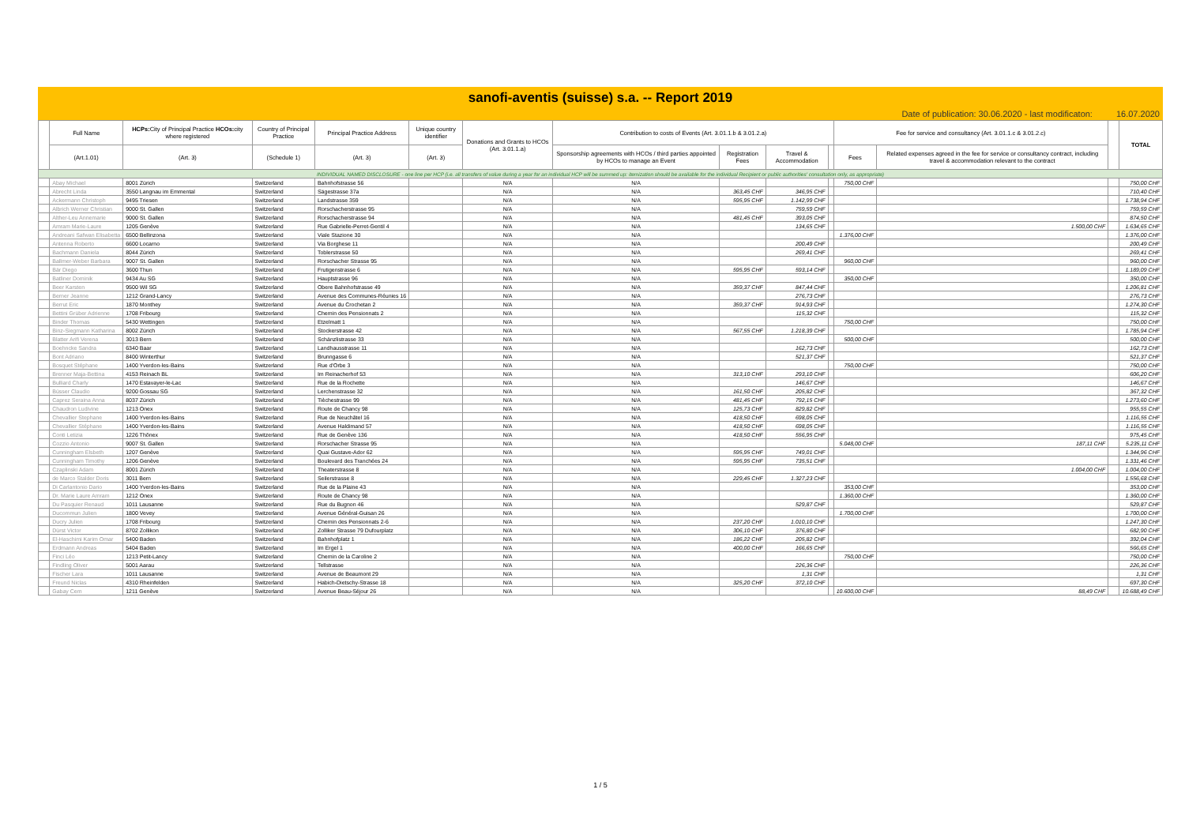sanofi-aventis (suisse) s.a. -- Report 2019
Date of publication: 30.06.2020 - last modificaton: 16.07.2020
| | Full Name | HCPs: City of Principal Practice HCOs: city where registered | Country of Principal Practice | Principal Practice Address | Unique country identifier | Donations and Grants to HCOs (Art. 3.01.1.a) | Contribution to costs of Events (Art. 3.01.1.b & 3.01.2.a) | | | | Fee for service and consultancy (Art. 3.01.1.c & 3.01.2.c) | | | TOTAL |
| --- | --- | --- | --- | --- | --- | --- | --- | --- | --- | --- | --- | --- | --- | --- |
| | (Art.1.01) | (Art. 3) | (Schedule 1) | (Art. 3) | (Art. 3) | | Sponsorship agreements with HCOs / third parties appointed by HCOs to manage an Event | Registration Fees | Travel & Accommodation | | Fees | Related expenses agreed in the fee for service or consultancy contract, including travel & accommodation relevant to the contract | | |
| INDIVIDUAL NAMED DISCLOSURE - one line per HCP (i.e. all transfers of value during a year for an individual HCP will be summed up: itemization should be available for the individual Recipient or public authorities' consultation only, as appropriate) | | | | | | | | | | | | | | |
| | Abay Michael | 8001 Zürich | Switzerland | Bahnhofstrasse 56 | | N/A | N/A | | | | 750,00 CHF | | | 750,00 CHF |
| | Abrecht Linda | 3550 Langnau im Emmental | Switzerland | Sägestrasse 37a | | N/A | N/A | 363,45 CHF | 346,95 CHF | | | | | 710,40 CHF |
| | Ackermann Christoph | 9495 Triesen | Switzerland | Landstrasse 359 | | N/A | N/A | 595,95 CHF | 1.142,99 CHF | | | | | 1.738,94 CHF |
| | Albrich Werner Christian | 9000 St. Gallen | Switzerland | Rorschacherstrasse 95 | | N/A | N/A | | 759,59 CHF | | | | | 759,59 CHF |
| | Alther-Leu Annemarie | 9000 St. Gallen | Switzerland | Rorschacherstrasse 94 | | N/A | N/A | 481,45 CHF | 393,05 CHF | | | | | 874,50 CHF |
| | Amram Marie-Laure | 1205 Genève | Switzerland | Rue Gabrielle-Perret-Gentil 4 | | N/A | N/A | | 134,65 CHF | | | 1.500,00 CHF | | 1.634,65 CHF |
| | Andreani Safwan Elisabetta | 6500 Bellinzona | Switzerland | Viale Stazione 30 | | N/A | N/A | | | | 1.376,00 CHF | | | 1.376,00 CHF |
| | Antenna Roberto | 6600 Locarno | Switzerland | Via Borghese 11 | | N/A | N/A | | 200,49 CHF | | | | | 200,49 CHF |
| | Bachmann Daniela | 8044 Zürich | Switzerland | Toblerstrasse 50 | | N/A | N/A | | 269,41 CHF | | | | | 269,41 CHF |
| | Ballmer-Weber Barbara | 9007 St. Gallen | Switzerland | Rorschacher Strasse 95 | | N/A | N/A | | | | 960,00 CHF | | | 960,00 CHF |
| | Bär Diego | 3600 Thun | Switzerland | Frutigenstrasse 6 | | N/A | N/A | 595,95 CHF | 593,14 CHF | | | | | 1.189,09 CHF |
| | Batliner Dominik | 9434 Au SG | Switzerland | Hauptstrasse 96 | | N/A | N/A | | | | 350,00 CHF | | | 350,00 CHF |
| | Beer Karsten | 9500 Wil SG | Switzerland | Obere Bahnhofstrasse 49 | | N/A | N/A | 359,37 CHF | 847,44 CHF | | | | | 1.206,81 CHF |
| | Berner Jeanne | 1212 Grand-Lancy | Switzerland | Avenue des Communes-Réunies 16 | | N/A | N/A | | 276,73 CHF | | | | | 276,73 CHF |
| | Berrut Eric | 1870 Monthey | Switzerland | Avenue du Crochetan 2 | | N/A | N/A | 359,37 CHF | 914,93 CHF | | | | | 1.274,30 CHF |
| | Bettini Grüber Adrienne | 1708 Fribourg | Switzerland | Chemin des Pensionnats 2 | | N/A | N/A | | 115,32 CHF | | | | | 115,32 CHF |
| | Binder Thomas | 5430 Wettingen | Switzerland | Etzelmatt 1 | | N/A | N/A | | | | 750,00 CHF | | | 750,00 CHF |
| | Binz-Siegmann Katharina | 8002 Zürich | Switzerland | Stockerstrasse 42 | | N/A | N/A | 567,55 CHF | 1.218,39 CHF | | | | | 1.785,94 CHF |
| | Blatter Arifi Verena | 3013 Bern | Switzerland | Schänzlistrasse 33 | | N/A | N/A | | | | 500,00 CHF | | | 500,00 CHF |
| | Boehncke Sandra | 6340 Baar | Switzerland | Landhausstrasse 11 | | N/A | N/A | | 162,73 CHF | | | | | 162,73 CHF |
| | Bont Adriano | 8400 Winterthur | Switzerland | Brunngasse 6 | | N/A | N/A | | 521,37 CHF | | | | | 521,37 CHF |
| | Bosquet Stéphane | 1400 Yverdon-les-Bains | Switzerland | Rue d'Orbe 3 | | N/A | N/A | | | | 750,00 CHF | | | 750,00 CHF |
| | Brenner Maja-Bettina | 4153 Reinach BL | Switzerland | Im Reinacherhof 53 | | N/A | N/A | 313,10 CHF | 293,10 CHF | | | | | 606,20 CHF |
| | Bulliard Charly | 1470 Estavayer-le-Lac | Switzerland | Rue de la Rochette | | N/A | N/A | | 146,67 CHF | | | | | 146,67 CHF |
| | Büsser Claudio | 9200 Gossau SG | Switzerland | Lerchenstrasse 32 | | N/A | N/A | 161,50 CHF | 205,82 CHF | | | | | 367,32 CHF |
| | Caprez Seraina Anna | 8037 Zürich | Switzerland | Tièchestrasse 99 | | N/A | N/A | 481,45 CHF | 792,15 CHF | | | | | 1.273,60 CHF |
| | Chaudron Ludivine | 1213 Onex | Switzerland | Route de Chancy 98 | | N/A | N/A | 125,73 CHF | 829,82 CHF | | | | | 955,55 CHF |
| | Chevallier Stephane | 1400 Yverdon-les-Bains | Switzerland | Rue de Neuchâtel 16 | | N/A | N/A | 418,50 CHF | 698,05 CHF | | | | | 1.116,55 CHF |
| | Chevallier Stéphane | 1400 Yverdon-les-Bains | Switzerland | Avenue Haldimand 57 | | N/A | N/A | 418,50 CHF | 698,05 CHF | | | | | 1.116,55 CHF |
| | Conti Letizia | 1226 Thônex | Switzerland | Rue de Genève 136 | | N/A | N/A | 418,50 CHF | 556,95 CHF | | | | | 975,45 CHF |
| | Cozzio Antonio | 9007 St. Gallen | Switzerland | Rorschacher Strasse 95 | | N/A | N/A | | | | 5.048,00 CHF | 187,11 CHF | | 5.235,11 CHF |
| | Cunningham Elsbeth | 1207 Genève | Switzerland | Quai Gustave-Ador 62 | | N/A | N/A | 595,95 CHF | 749,01 CHF | | | | | 1.344,96 CHF |
| | Cunningham Timothy | 1206 Genève | Switzerland | Boulevard des Tranchées 24 | | N/A | N/A | 595,95 CHF | 735,51 CHF | | | | | 1.331,46 CHF |
| | Czaplinski Adam | 8001 Zürich | Switzerland | Theaterstrasse 8 | | N/A | N/A | | | | | 1.004,00 CHF | | 1.004,00 CHF |
| | de Marco Stalder Doris | 3011 Bern | Switzerland | Seilerstrasse 8 | | N/A | N/A | 229,45 CHF | 1.327,23 CHF | | | | | 1.556,68 CHF |
| | Di Carlantonio Dario | 1400 Yverdon-les-Bains | Switzerland | Rue de la Plaine 43 | | N/A | N/A | | | | 353,00 CHF | | | 353,00 CHF |
| | Dr. Marie Laure Amram | 1212 Onex | Switzerland | Route de Chancy 98 | | N/A | N/A | | | | 1.360,00 CHF | | | 1.360,00 CHF |
| | Du Pasquier Renaud | 1011 Lausanne | Switzerland | Rue du Bugnon 46 | | N/A | N/A | | 529,87 CHF | | | | | 529,87 CHF |
| | Ducommun Julien | 1800 Vevey | Switzerland | Avenue Général-Guisan 26 | | N/A | N/A | | | | 1.700,00 CHF | | | 1.700,00 CHF |
| | Ducry Julien | 1708 Fribourg | Switzerland | Chemin des Pensionnats 2-6 | | N/A | N/A | 237,20 CHF | 1.010,10 CHF | | | | | 1.247,30 CHF |
| | Dürst Victor | 8702 Zollikon | Switzerland | Zolliker Strasse 79 Dufourplatz | | N/A | N/A | 306,10 CHF | 376,80 CHF | | | | | 682,90 CHF |
| | El-Haschimi Karim Omar | 5400 Baden | Switzerland | Bahnhofplatz 1 | | N/A | N/A | 186,22 CHF | 205,82 CHF | | | | | 392,04 CHF |
| | Erdmann Andreas | 5404 Baden | Switzerland | Im Ergel 1 | | N/A | N/A | 400,00 CHF | 166,65 CHF | | | | | 566,65 CHF |
| | Finci Léo | 1213 Petit-Lancy | Switzerland | Chemin de la Caroline 2 | | N/A | N/A | | | | 750,00 CHF | | | 750,00 CHF |
| | Findling Oliver | 5001 Aarau | Switzerland | Tellstrasse | | N/A | N/A | | 226,36 CHF | | | | | 226,36 CHF |
| | Fischer Lara | 1011 Lausanne | Switzerland | Avenue de Beaumont 29 | | N/A | N/A | | 1,31 CHF | | | | | 1,31 CHF |
| | Freund Niclas | 4310 Rheinfelden | Switzerland | Habich-Dietschy-Strasse 18 | | N/A | N/A | 325,20 CHF | 372,10 CHF | | | | | 697,30 CHF |
| | Gabay Cem | 1211 Genève | Switzerland | Avenue Beau-Séjour 26 | | N/A | N/A | | | | 10.600,00 CHF | 88,49 CHF | | 10.688,49 CHF |
1 / 5